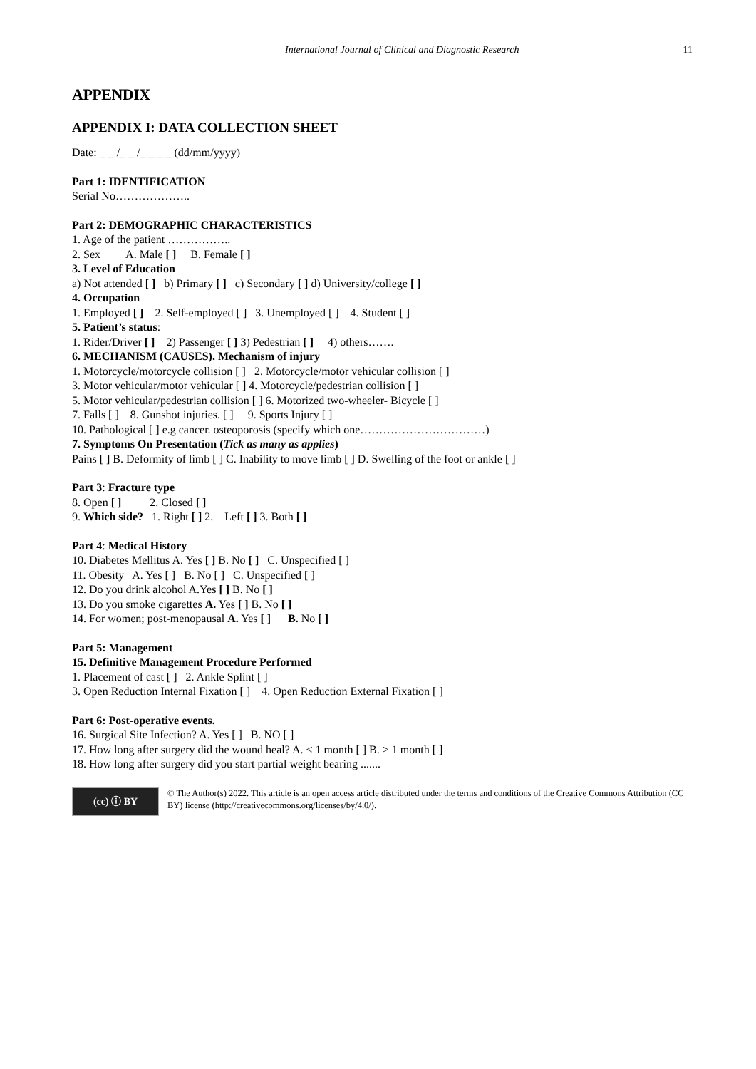International Journal of Clinical and Diagnostic Research 11
APPENDIX
APPENDIX I: DATA COLLECTION SHEET
Date: _ _ /_ _ /_ _ _ _ (dd/mm/yyyy)
Part 1: IDENTIFICATION
Serial No………………..
Part 2: DEMOGRAPHIC CHARACTERISTICS
1. Age of the patient ……………..
2. Sex A. Male [ ] B. Female [ ]
3. Level of Education
a) Not attended [ ] b) Primary [ ] c) Secondary [ ] d) University/college [ ]
4. Occupation
1. Employed [ ] 2. Self-employed [ ] 3. Unemployed [ ] 4. Student [ ]
5. Patient’s status:
1. Rider/Driver [ ] 2) Passenger [ ] 3) Pedestrian [ ] 4) others…….
6. MECHANISM (CAUSES). Mechanism of injury
1. Motorcycle/motorcycle collision [ ] 2. Motorcycle/motor vehicular collision [ ]
3. Motor vehicular/motor vehicular [ ] 4. Motorcycle/pedestrian collision [ ]
5. Motor vehicular/pedestrian collision [ ] 6. Motorized two-wheeler- Bicycle [ ]
7. Falls [ ] 8. Gunshot injuries. [ ] 9. Sports Injury [ ]
10. Pathological [ ] e.g cancer. osteoporosis (specify which one……………………………)
7. Symptoms On Presentation (Tick as many as applies)
Pains [ ] B. Deformity of limb [ ] C. Inability to move limb [ ] D. Swelling of the foot or ankle [ ]
Part 3: Fracture type
8. Open [ ] 2. Closed [ ]
9. Which side? 1. Right [ ] 2. Left [ ] 3. Both [ ]
Part 4: Medical History
10. Diabetes Mellitus A. Yes [ ] B. No [ ] C. Unspecified [ ]
11. Obesity A. Yes [ ] B. No [ ] C. Unspecified [ ]
12. Do you drink alcohol A.Yes [ ] B. No [ ]
13. Do you smoke cigarettes A. Yes [ ] B. No [ ]
14. For women; post-menopausal A. Yes [ ] B. No [ ]
Part 5: Management
15. Definitive Management Procedure Performed
1. Placement of cast [ ] 2. Ankle Splint [ ]
3. Open Reduction Internal Fixation [ ] 4. Open Reduction External Fixation [ ]
Part 6: Post-operative events.
16. Surgical Site Infection? A. Yes [ ] B. NO [ ]
17. How long after surgery did the wound heal? A. < 1 month [ ] B. > 1 month [ ]
18. How long after surgery did you start partial weight bearing .......
(cc) ⓘ BY
© The Author(s) 2022. This article is an open access article distributed under the terms and conditions of the Creative Commons Attribution (CC BY) license (http://creativecommons.org/licenses/by/4.0/).